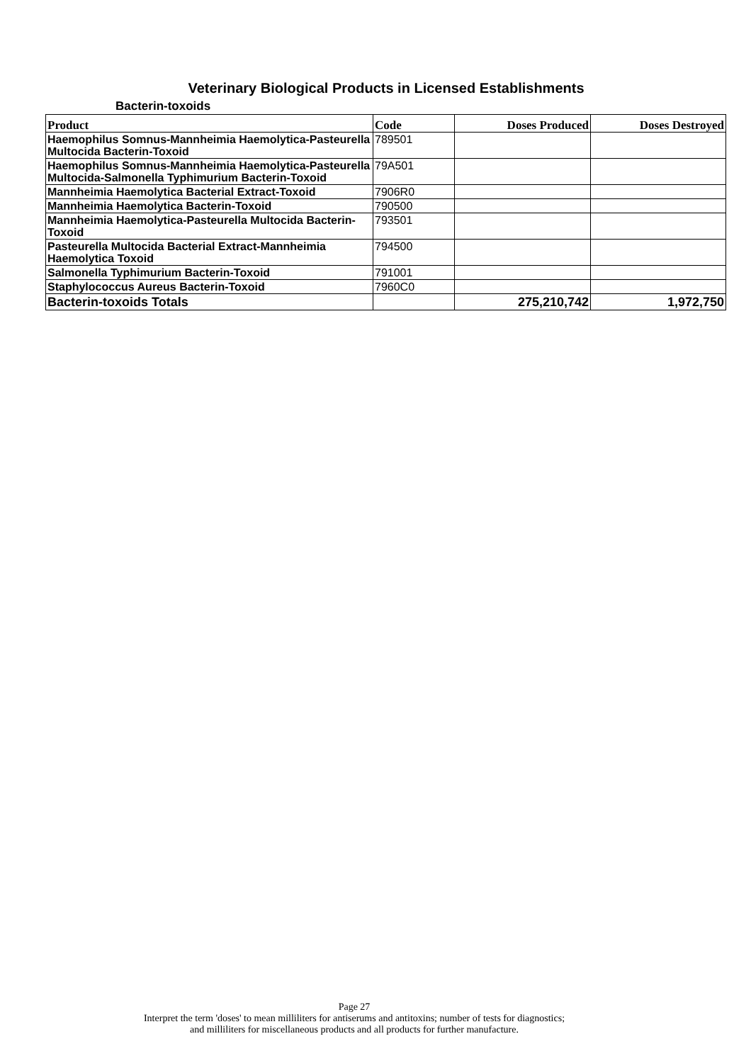Veterinary Biological Products in Licensed Establishments
Bacterin-toxoids
| Product | Code | Doses Produced | Doses Destroyed |
| --- | --- | --- | --- |
| Haemophilus Somnus-Mannheimia Haemolytica-Pasteurella Multocida Bacterin-Toxoid | 789501 | | |
| Haemophilus Somnus-Mannheimia Haemolytica-Pasteurella Multocida-Salmonella Typhimurium Bacterin-Toxoid | 79A501 | | |
| Mannheimia Haemolytica Bacterial Extract-Toxoid | 7906R0 | | |
| Mannheimia Haemolytica Bacterin-Toxoid | 790500 | | |
| Mannheimia Haemolytica-Pasteurella Multocida Bacterin-Toxoid | 793501 | | |
| Pasteurella Multocida Bacterial Extract-Mannheimia Haemolytica Toxoid | 794500 | | |
| Salmonella Typhimurium Bacterin-Toxoid | 791001 | | |
| Staphylococcus Aureus Bacterin-Toxoid | 7960C0 | | |
| Bacterin-toxoids Totals | | 275,210,742 | 1,972,750 |
Page 27
Interpret the term 'doses' to mean milliliters for antiserums and antitoxins; number of tests for diagnostics;
and milliliters for miscellaneous products and all products for further manufacture.